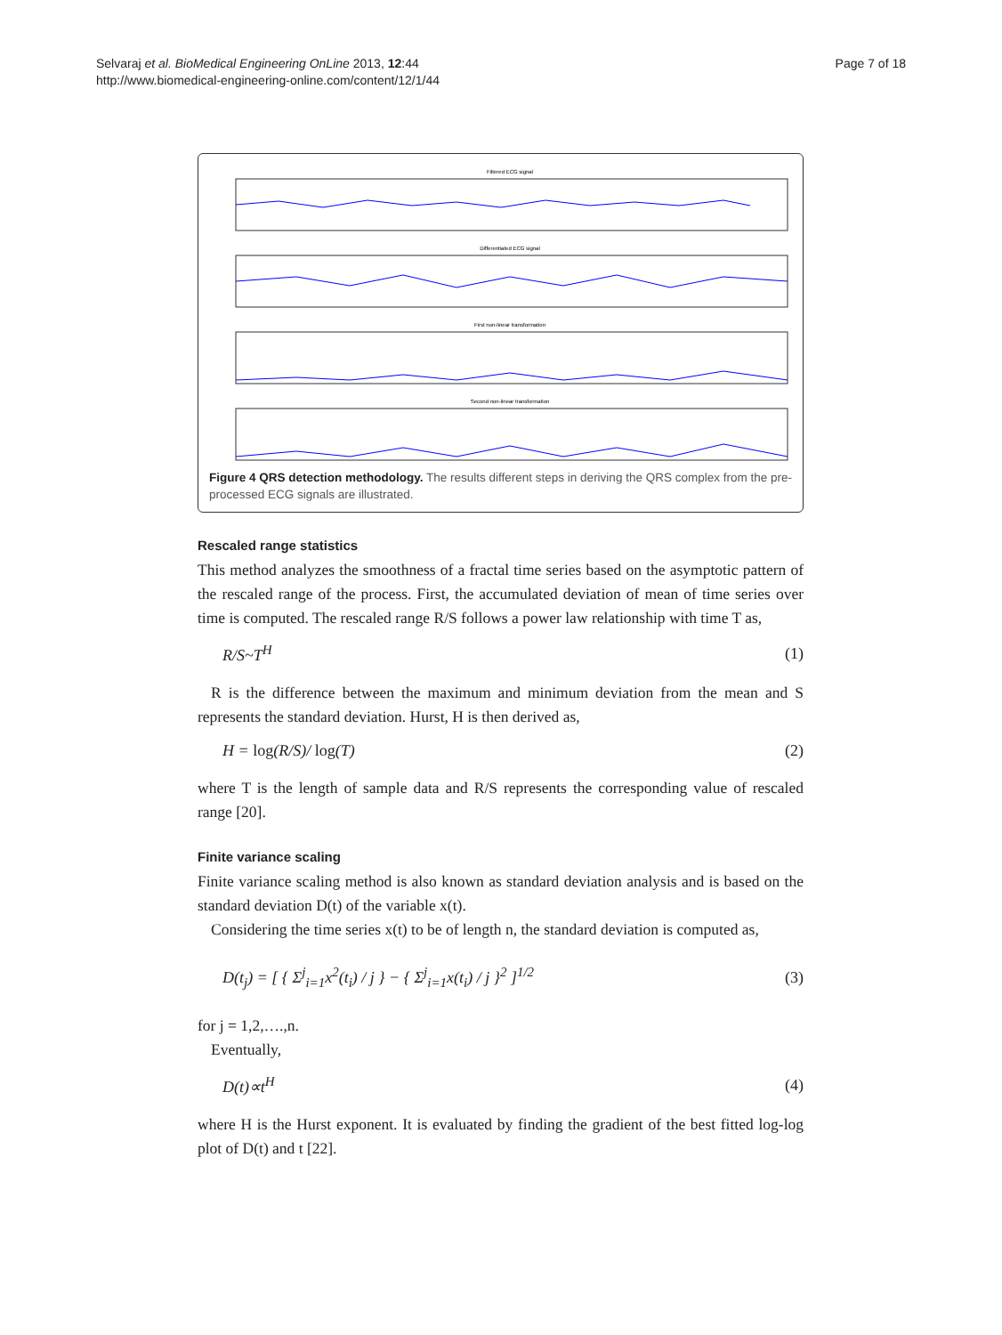Selvaraj et al. BioMedical Engineering OnLine 2013, 12:44
http://www.biomedical-engineering-online.com/content/12/1/44
Page 7 of 18
Filtered ECG signal
Differentiated ECG signal
First non-linear transformation
Second non-linear transformation
Figure 4 QRS detection methodology. The results different steps in deriving the QRS complex from the pre-processed ECG signals are illustrated.
Rescaled range statistics
This method analyzes the smoothness of a fractal time series based on the asymptotic pattern of the rescaled range of the process. First, the accumulated deviation of mean of time series over time is computed. The rescaled range R/S follows a power law relationship with time T as,
R/S~T<sup>H</sup> (1)
R is the difference between the maximum and minimum deviation from the mean and S represents the standard deviation. Hurst, H is then derived as,
H = log(R/S)/ log(T) (2)
where T is the length of sample data and R/S represents the corresponding value of rescaled range [20].
Finite variance scaling
Finite variance scaling method is also known as standard deviation analysis and is based on the standard deviation D(t) of the variable x(t).
Considering the time series x(t) to be of length n, the standard deviation is computed as,
D(t<sub>j</sub>) = [ { Σ<sup>j</sup><sub>i=1</sub>x<sup>2</sup>(t<sub>i</sub>) / j } − { Σ<sup>j</sup><sub>i=1</sub>x(t<sub>i</sub>) / j }<sup>2</sup> ]<sup>1/2</sup> (3)
for j = 1,2,….,n.
Eventually,
D(t)∝t<sup>H</sup> (4)
where H is the Hurst exponent. It is evaluated by finding the gradient of the best fitted log-log plot of D(t) and t [22].